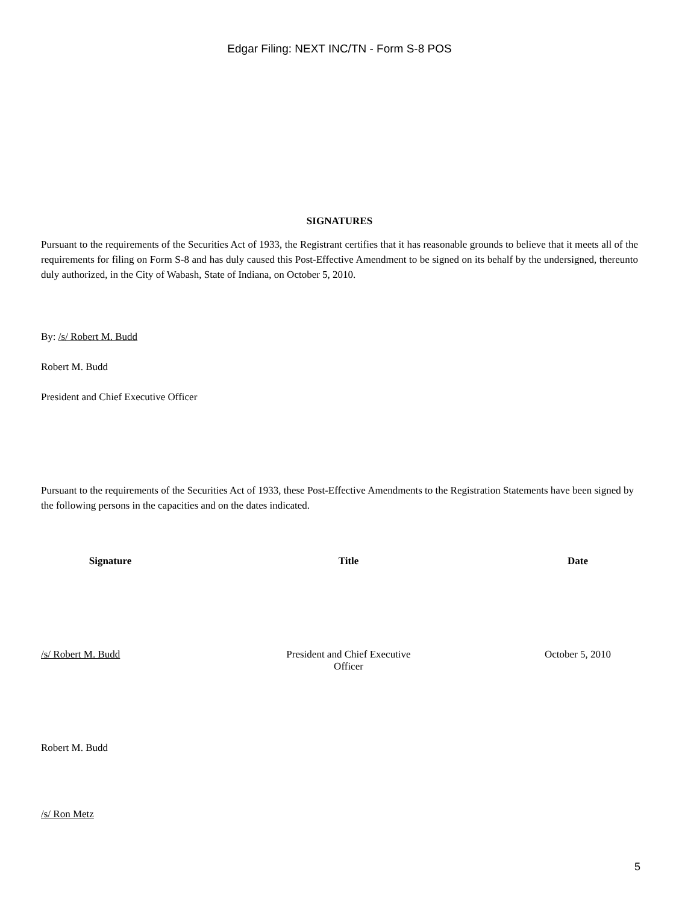Edgar Filing: NEXT INC/TN - Form S-8 POS
SIGNATURES
Pursuant to the requirements of the Securities Act of 1933, the Registrant certifies that it has reasonable grounds to believe that it meets all of the requirements for filing on Form S-8 and has duly caused this Post-Effective Amendment to be signed on its behalf by the undersigned, thereunto duly authorized, in the City of Wabash, State of Indiana, on October 5, 2010.
By: /s/ Robert M. Budd
Robert M. Budd
President and Chief Executive Officer
Pursuant to the requirements of the Securities Act of 1933, these Post-Effective Amendments to the Registration Statements have been signed by the following persons in the capacities and on the dates indicated.
| Signature | Title | Date |
| --- | --- | --- |
| /s/ Robert M. Budd | President and Chief Executive Officer | October 5, 2010 |
| Robert M. Budd | | |
| /s/ Ron Metz | | |
5